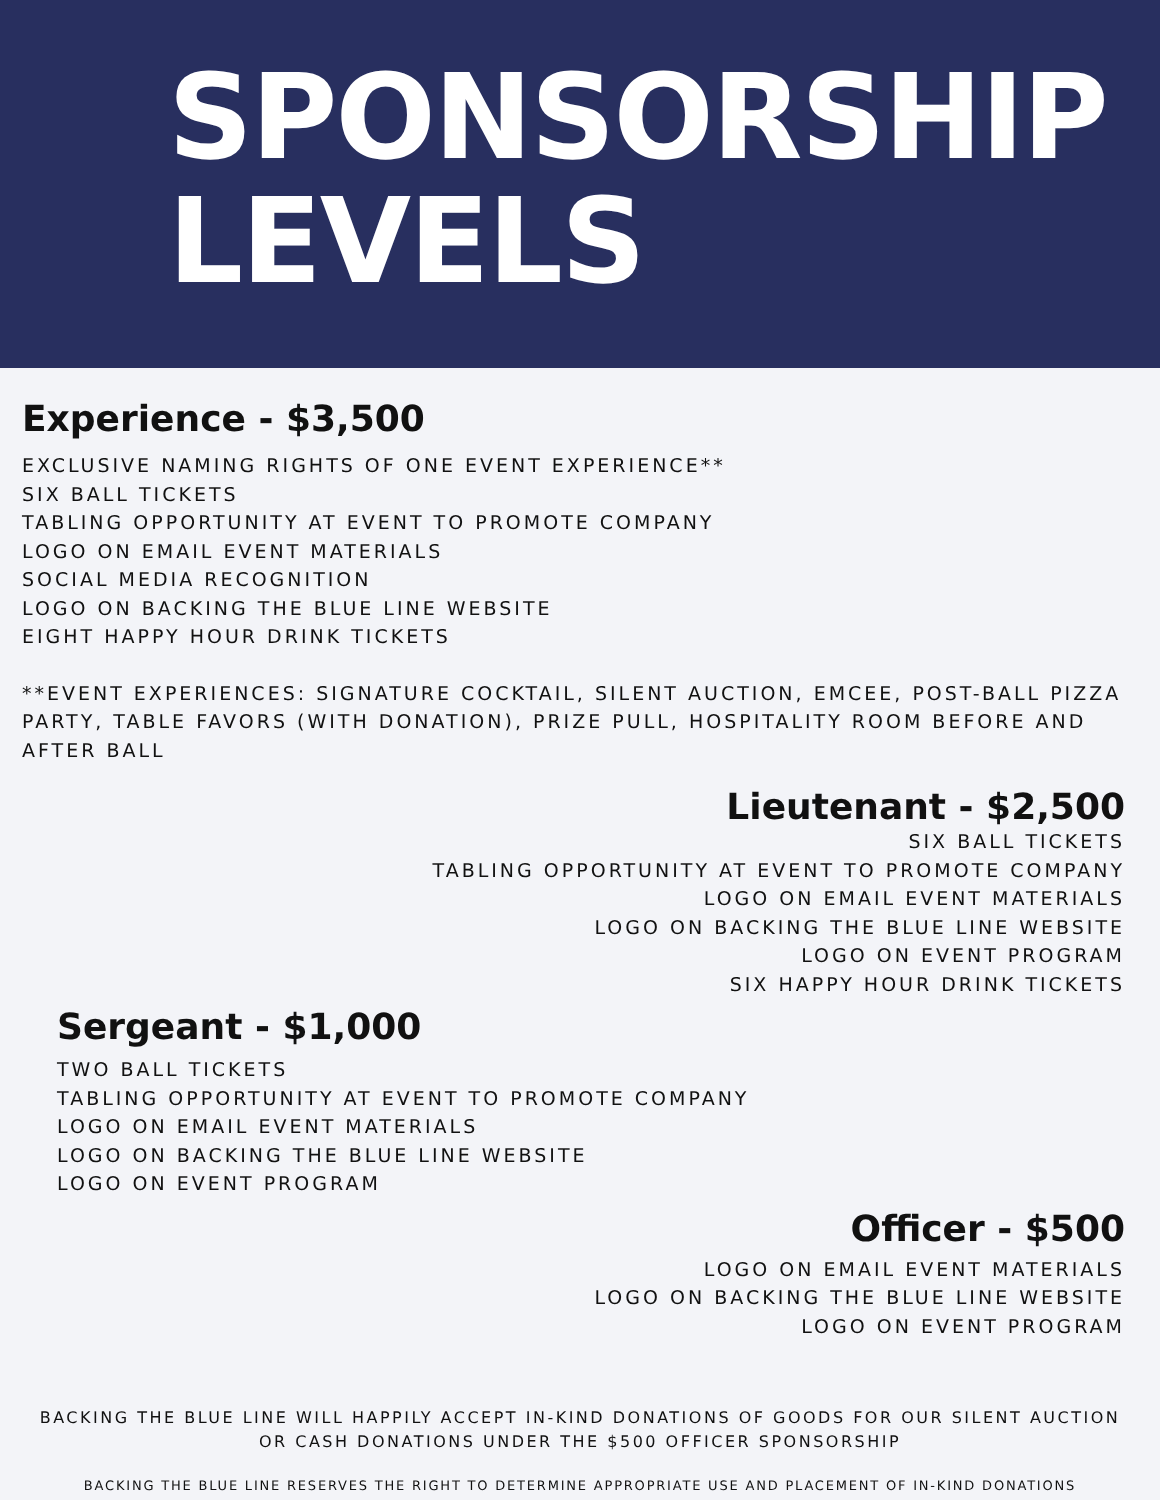SPONSORSHIP
LEVELS
Experience - $3,500
EXCLUSIVE NAMING RIGHTS OF ONE EVENT EXPERIENCE**
SIX BALL TICKETS
TABLING OPPORTUNITY AT EVENT TO PROMOTE COMPANY
LOGO ON EMAIL EVENT MATERIALS
SOCIAL MEDIA RECOGNITION
LOGO ON BACKING THE BLUE LINE WEBSITE
EIGHT HAPPY HOUR DRINK TICKETS
**EVENT EXPERIENCES: SIGNATURE COCKTAIL, SILENT AUCTION, EMCEE, POST-BALL PIZZA PARTY, TABLE FAVORS (WITH DONATION), PRIZE PULL, HOSPITALITY ROOM BEFORE AND AFTER BALL
Lieutenant - $2,500
SIX BALL TICKETS
TABLING OPPORTUNITY AT EVENT TO PROMOTE COMPANY
LOGO ON EMAIL EVENT MATERIALS
LOGO ON BACKING THE BLUE LINE WEBSITE
LOGO ON EVENT PROGRAM
SIX HAPPY HOUR DRINK TICKETS
Sergeant - $1,000
TWO BALL TICKETS
TABLING OPPORTUNITY AT EVENT TO PROMOTE COMPANY
LOGO ON EMAIL EVENT MATERIALS
LOGO ON BACKING THE BLUE LINE WEBSITE
LOGO ON EVENT PROGRAM
Officer - $500
LOGO ON EMAIL EVENT MATERIALS
LOGO ON BACKING THE BLUE LINE WEBSITE
LOGO ON EVENT PROGRAM
BACKING THE BLUE LINE WILL HAPPILY ACCEPT IN-KIND DONATIONS OF GOODS FOR OUR SILENT AUCTION OR CASH DONATIONS UNDER THE $500 OFFICER SPONSORSHIP
BACKING THE BLUE LINE RESERVES THE RIGHT TO DETERMINE APPROPRIATE USE AND PLACEMENT OF IN-KIND DONATIONS